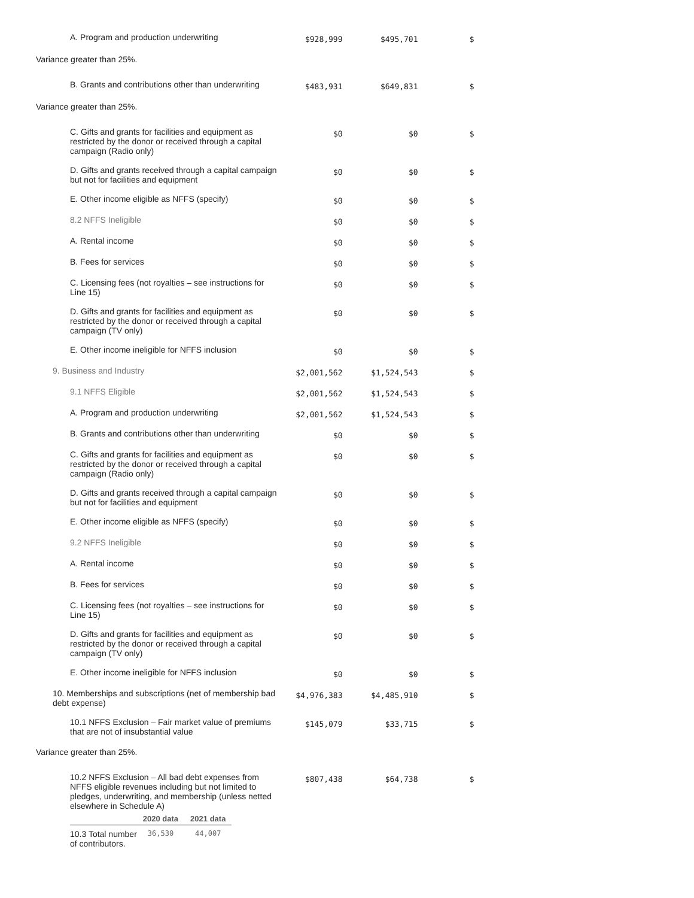| A. Program and production underwriting | $928,999 | $495,701 | $ |
| Variance greater than 25%. | | | |
| B. Grants and contributions other than underwriting | $483,931 | $649,831 | $ |
| Variance greater than 25%. | | | |
| C. Gifts and grants for facilities and equipment as restricted by the donor or received through a capital campaign (Radio only) | $0 | $0 | $ |
| D. Gifts and grants received through a capital campaign but not for facilities and equipment | $0 | $0 | $ |
| E. Other income eligible as NFFS (specify) | $0 | $0 | $ |
| 8.2 NFFS Ineligible | $0 | $0 | $ |
| A. Rental income | $0 | $0 | $ |
| B. Fees for services | $0 | $0 | $ |
| C. Licensing fees (not royalties – see instructions for Line 15) | $0 | $0 | $ |
| D. Gifts and grants for facilities and equipment as restricted by the donor or received through a capital campaign (TV only) | $0 | $0 | $ |
| E. Other income ineligible for NFFS inclusion | $0 | $0 | $ |
| 9. Business and Industry | $2,001,562 | $1,524,543 | $ |
| 9.1 NFFS Eligible | $2,001,562 | $1,524,543 | $ |
| A. Program and production underwriting | $2,001,562 | $1,524,543 | $ |
| B. Grants and contributions other than underwriting | $0 | $0 | $ |
| C. Gifts and grants for facilities and equipment as restricted by the donor or received through a capital campaign (Radio only) | $0 | $0 | $ |
| D. Gifts and grants received through a capital campaign but not for facilities and equipment | $0 | $0 | $ |
| E. Other income eligible as NFFS (specify) | $0 | $0 | $ |
| 9.2 NFFS Ineligible | $0 | $0 | $ |
| A. Rental income | $0 | $0 | $ |
| B. Fees for services | $0 | $0 | $ |
| C. Licensing fees (not royalties – see instructions for Line 15) | $0 | $0 | $ |
| D. Gifts and grants for facilities and equipment as restricted by the donor or received through a capital campaign (TV only) | $0 | $0 | $ |
| E. Other income ineligible for NFFS inclusion | $0 | $0 | $ |
| 10. Memberships and subscriptions (net of membership bad debt expense) | $4,976,383 | $4,485,910 | $ |
| 10.1 NFFS Exclusion – Fair market value of premiums that are not of insubstantial value | $145,079 | $33,715 | $ |
| Variance greater than 25%. | | | |
| 10.2 NFFS Exclusion – All bad debt expenses from NFFS eligible revenues including but not limited to pledges, underwriting, and membership (unless netted elsewhere in Schedule A) / / 2020 data / 2021 data / / --- / --- / --- / / 10.3 Total number of contributors. / 36,530 / 44,007 / | $807,438 | $64,738 | $ |